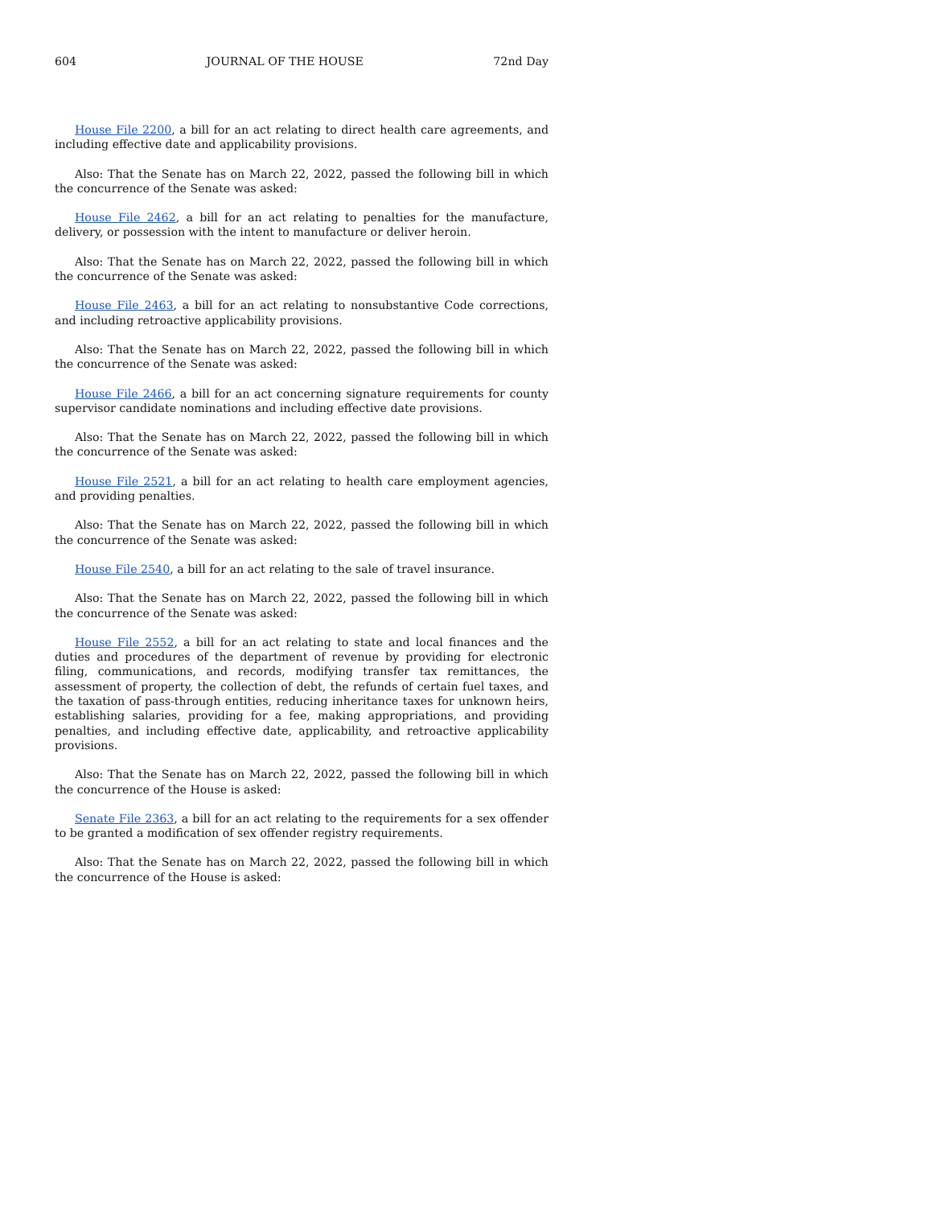604 JOURNAL OF THE HOUSE 72nd Day
House File 2200, a bill for an act relating to direct health care agreements, and including effective date and applicability provisions.
Also: That the Senate has on March 22, 2022, passed the following bill in which the concurrence of the Senate was asked:
House File 2462, a bill for an act relating to penalties for the manufacture, delivery, or possession with the intent to manufacture or deliver heroin.
Also: That the Senate has on March 22, 2022, passed the following bill in which the concurrence of the Senate was asked:
House File 2463, a bill for an act relating to nonsubstantive Code corrections, and including retroactive applicability provisions.
Also: That the Senate has on March 22, 2022, passed the following bill in which the concurrence of the Senate was asked:
House File 2466, a bill for an act concerning signature requirements for county supervisor candidate nominations and including effective date provisions.
Also: That the Senate has on March 22, 2022, passed the following bill in which the concurrence of the Senate was asked:
House File 2521, a bill for an act relating to health care employment agencies, and providing penalties.
Also: That the Senate has on March 22, 2022, passed the following bill in which the concurrence of the Senate was asked:
House File 2540, a bill for an act relating to the sale of travel insurance.
Also: That the Senate has on March 22, 2022, passed the following bill in which the concurrence of the Senate was asked:
House File 2552, a bill for an act relating to state and local finances and the duties and procedures of the department of revenue by providing for electronic filing, communications, and records, modifying transfer tax remittances, the assessment of property, the collection of debt, the refunds of certain fuel taxes, and the taxation of pass-through entities, reducing inheritance taxes for unknown heirs, establishing salaries, providing for a fee, making appropriations, and providing penalties, and including effective date, applicability, and retroactive applicability provisions.
Also: That the Senate has on March 22, 2022, passed the following bill in which the concurrence of the House is asked:
Senate File 2363, a bill for an act relating to the requirements for a sex offender to be granted a modification of sex offender registry requirements.
Also: That the Senate has on March 22, 2022, passed the following bill in which the concurrence of the House is asked: